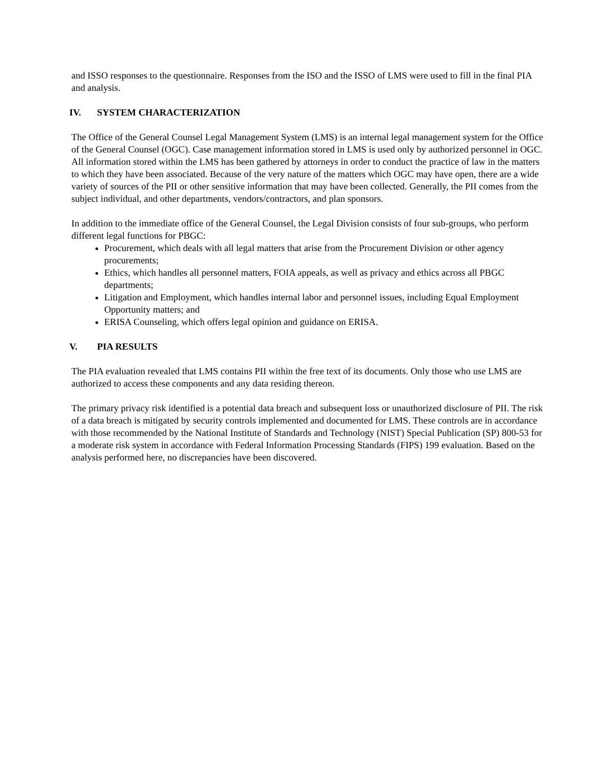and ISSO responses to the questionnaire. Responses from the ISO and the ISSO of LMS were used to fill in the final PIA and analysis.
IV. SYSTEM CHARACTERIZATION
The Office of the General Counsel Legal Management System (LMS) is an internal legal management system for the Office of the General Counsel (OGC). Case management information stored in LMS is used only by authorized personnel in OGC. All information stored within the LMS has been gathered by attorneys in order to conduct the practice of law in the matters to which they have been associated. Because of the very nature of the matters which OGC may have open, there are a wide variety of sources of the PII or other sensitive information that may have been collected. Generally, the PII comes from the subject individual, and other departments, vendors/contractors, and plan sponsors.
In addition to the immediate office of the General Counsel, the Legal Division consists of four sub-groups, who perform different legal functions for PBGC:
Procurement, which deals with all legal matters that arise from the Procurement Division or other agency procurements;
Ethics, which handles all personnel matters, FOIA appeals, as well as privacy and ethics across all PBGC departments;
Litigation and Employment, which handles internal labor and personnel issues, including Equal Employment Opportunity matters; and
ERISA Counseling, which offers legal opinion and guidance on ERISA.
V. PIA RESULTS
The PIA evaluation revealed that LMS contains PII within the free text of its documents. Only those who use LMS are authorized to access these components and any data residing thereon.
The primary privacy risk identified is a potential data breach and subsequent loss or unauthorized disclosure of PII. The risk of a data breach is mitigated by security controls implemented and documented for LMS. These controls are in accordance with those recommended by the National Institute of Standards and Technology (NIST) Special Publication (SP) 800-53 for a moderate risk system in accordance with Federal Information Processing Standards (FIPS) 199 evaluation. Based on the analysis performed here, no discrepancies have been discovered.